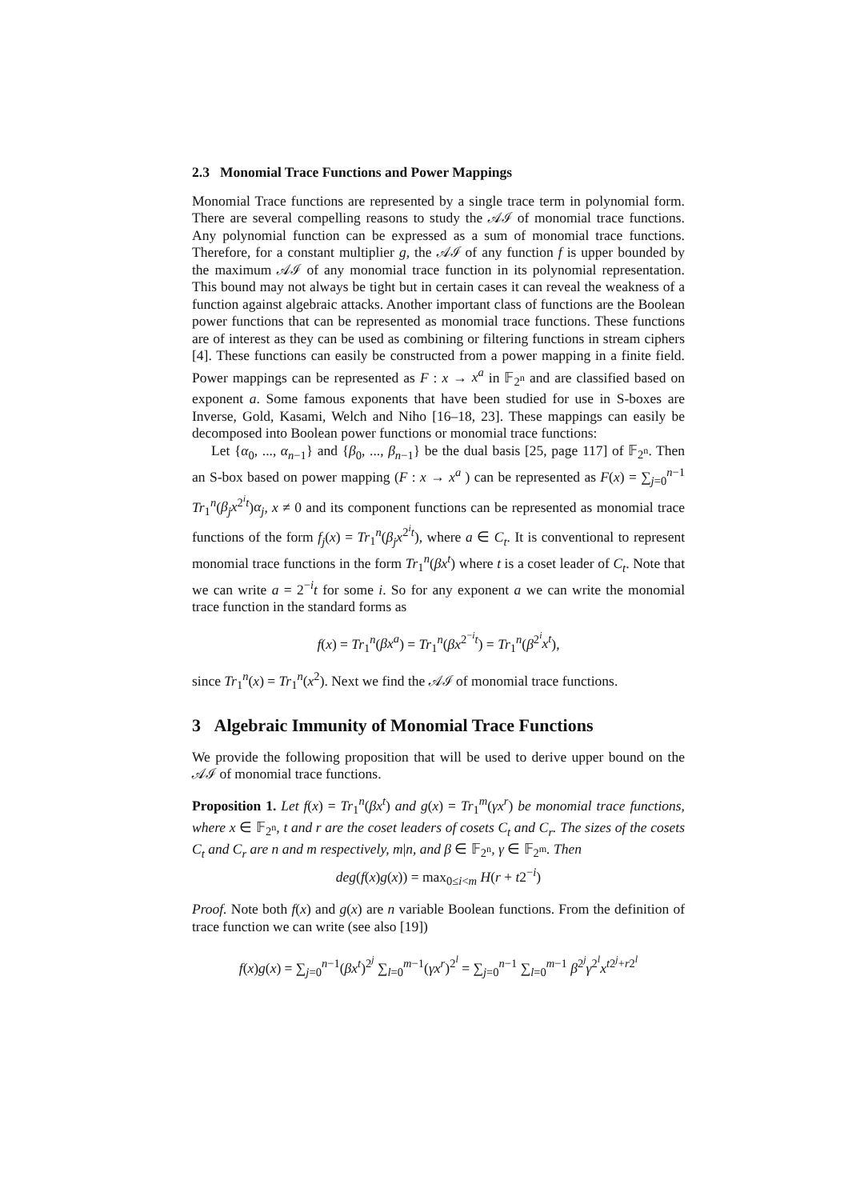2.3 Monomial Trace Functions and Power Mappings
Monomial Trace functions are represented by a single trace term in polynomial form. There are several compelling reasons to study the 𝒜ℐ of monomial trace functions. Any polynomial function can be expressed as a sum of monomial trace functions. Therefore, for a constant multiplier g, the 𝒜ℐ of any function f is upper bounded by the maximum 𝒜ℐ of any monomial trace function in its polynomial representation. This bound may not always be tight but in certain cases it can reveal the weakness of a function against algebraic attacks. Another important class of functions are the Boolean power functions that can be represented as monomial trace functions. These functions are of interest as they can be used as combining or filtering functions in stream ciphers [4]. These functions can easily be constructed from a power mapping in a finite field. Power mappings can be represented as F : x → x<sup>a</sup> in 𝔽<sub>2<sup>n</sup></sub> and are classified based on exponent a. Some famous exponents that have been studied for use in S-boxes are Inverse, Gold, Kasami, Welch and Niho [16–18, 23]. These mappings can easily be decomposed into Boolean power functions or monomial trace functions:
Let {α<sub>0</sub>, ..., α<sub>n−1</sub>} and {β<sub>0</sub>, ..., β<sub>n−1</sub>} be the dual basis [25, page 117] of 𝔽<sub>2<sup>n</sup></sub>. Then an S-box based on power mapping (F : x → x<sup>a</sup> ) can be represented as F(x) = ∑<sub>j=0</sub><sup>n−1</sup> Tr<sub>1</sub><sup>n</sup>(β<sub>j</sub>x<sup>2<sup>i</sup>t</sup>)α<sub>j</sub>, x ≠ 0 and its component functions can be represented as monomial trace functions of the form f<sub>j</sub>(x) = Tr<sub>1</sub><sup>n</sup>(β<sub>j</sub>x<sup>2<sup>i</sup>t</sup>), where a ∈ C<sub>t</sub>. It is conventional to represent monomial trace functions in the form Tr<sub>1</sub><sup>n</sup>(βx<sup>t</sup>) where t is a coset leader of C<sub>t</sub>. Note that we can write a = 2<sup>−i</sup>t for some i. So for any exponent a we can write the monomial trace function in the standard forms as
f(x) = Tr<sub>1</sub><sup>n</sup>(βx<sup>a</sup>) = Tr<sub>1</sub><sup>n</sup>(βx<sup>2<sup>−i</sup>t</sup>) = Tr<sub>1</sub><sup>n</sup>(β<sup>2<sup>i</sup></sup>x<sup>t</sup>),
since Tr<sub>1</sub><sup>n</sup>(x) = Tr<sub>1</sub><sup>n</sup>(x<sup>2</sup>). Next we find the 𝒜ℐ of monomial trace functions.
3 Algebraic Immunity of Monomial Trace Functions
We provide the following proposition that will be used to derive upper bound on the 𝒜ℐ of monomial trace functions.
Proposition 1. Let f(x) = Tr<sub>1</sub><sup>n</sup>(βx<sup>t</sup>) and g(x) = Tr<sub>1</sub><sup>m</sup>(γx<sup>r</sup>) be monomial trace functions, where x ∈ 𝔽<sub>2<sup>n</sup></sub>, t and r are the coset leaders of cosets C<sub>t</sub> and C<sub>r</sub>. The sizes of the cosets C<sub>t</sub> and C<sub>r</sub> are n and m respectively, m|n, and β ∈ 𝔽<sub>2<sup>n</sup></sub>, γ ∈ 𝔽<sub>2<sup>m</sup></sub>. Then
deg(f(x)g(x)) = max<sub>0≤i<m</sub> H(r + t2<sup>−i</sup>)
Proof. Note both f(x) and g(x) are n variable Boolean functions. From the definition of trace function we can write (see also [19])
f(x)g(x) = ∑<sub>j=0</sub><sup>n−1</sup>(βx<sup>t</sup>)<sup>2<sup>j</sup></sup> ∑<sub>l=0</sub><sup>m−1</sup>(γx<sup>r</sup>)<sup>2<sup>l</sup></sup> = ∑<sub>j=0</sub><sup>n−1</sup> ∑<sub>l=0</sub><sup>m−1</sup> β<sup>2<sup>j</sup></sup>γ<sup>2<sup>l</sup></sup>x<sup>t2<sup>j</sup>+r2<sup>l</sup></sup>